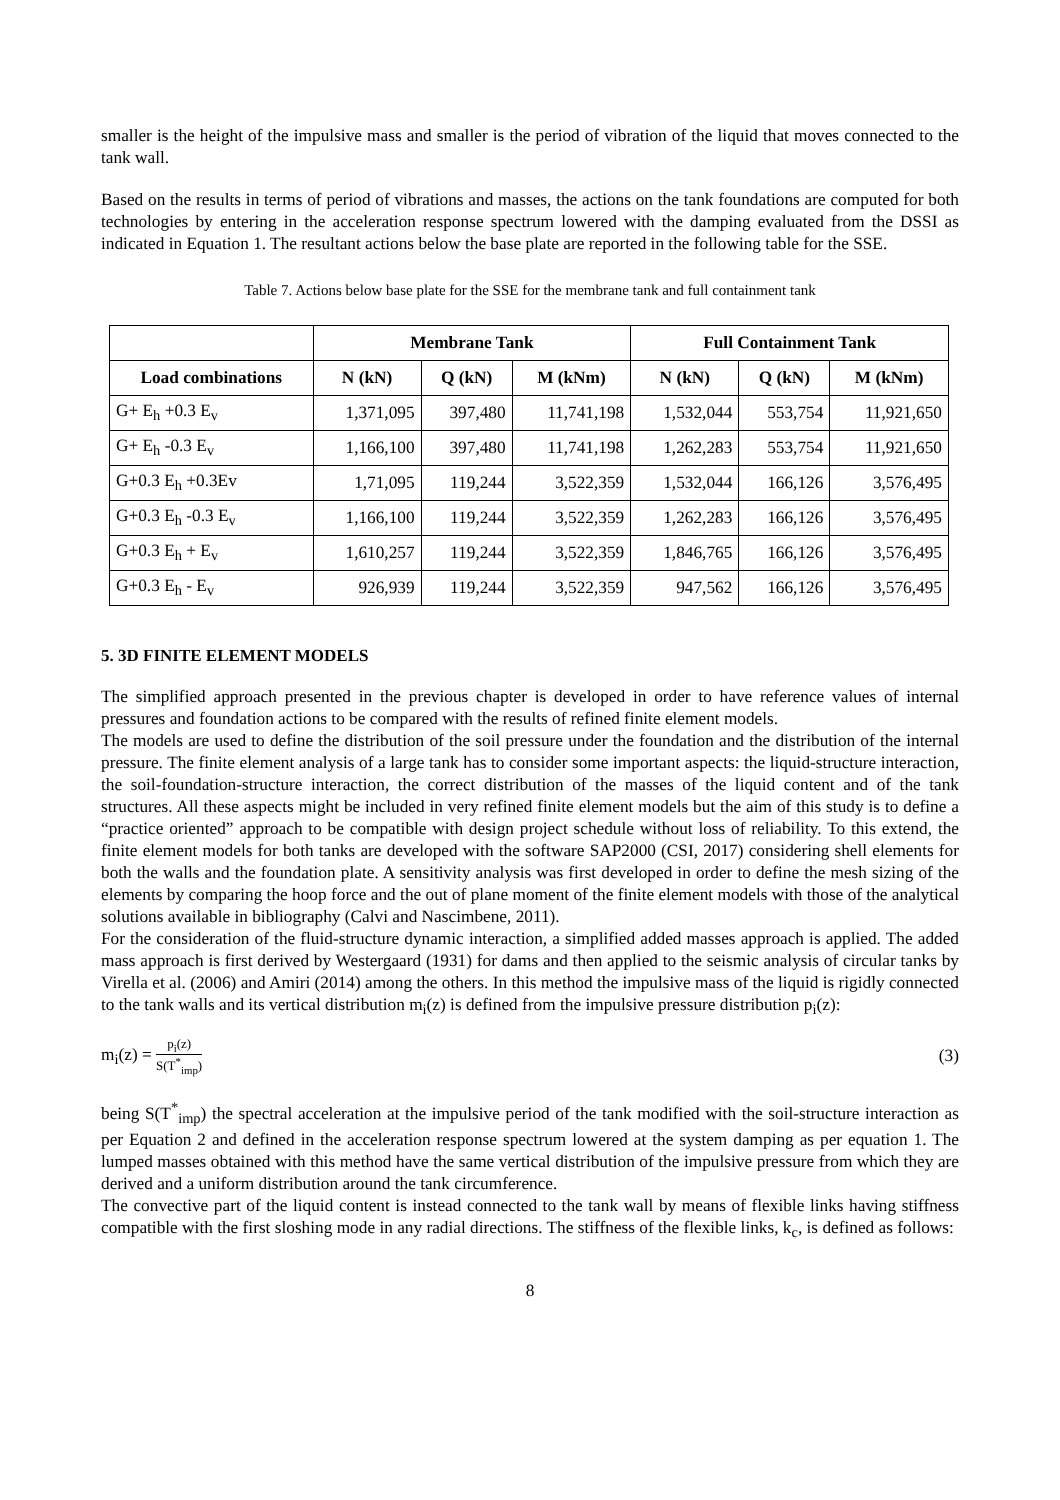smaller is the height of the impulsive mass and smaller is the period of vibration of the liquid that moves connected to the tank wall.
Based on the results in terms of period of vibrations and masses, the actions on the tank foundations are computed for both technologies by entering in the acceleration response spectrum lowered with the damping evaluated from the DSSI as indicated in Equation 1. The resultant actions below the base plate are reported in the following table for the SSE.
Table 7. Actions below base plate for the SSE for the membrane tank and full containment tank
| | Membrane Tank | | | Full Containment Tank | | |
| --- | --- | --- | --- | --- | --- | --- |
| Load combinations | N (kN) | Q (kN) | M (kNm) | N (kN) | Q (kN) | M (kNm) |
| G+ E<sub>h</sub> +0.3 E<sub>v</sub> | 1,371,095 | 397,480 | 11,741,198 | 1,532,044 | 553,754 | 11,921,650 |
| G+ E<sub>h</sub> -0.3 E<sub>v</sub> | 1,166,100 | 397,480 | 11,741,198 | 1,262,283 | 553,754 | 11,921,650 |
| G+0.3 E<sub>h</sub> +0.3Ev | 1,71,095 | 119,244 | 3,522,359 | 1,532,044 | 166,126 | 3,576,495 |
| G+0.3 E<sub>h</sub> -0.3 E<sub>v</sub> | 1,166,100 | 119,244 | 3,522,359 | 1,262,283 | 166,126 | 3,576,495 |
| G+0.3 E<sub>h</sub> + E<sub>v</sub> | 1,610,257 | 119,244 | 3,522,359 | 1,846,765 | 166,126 | 3,576,495 |
| G+0.3 E<sub>h</sub> - E<sub>v</sub> | 926,939 | 119,244 | 3,522,359 | 947,562 | 166,126 | 3,576,495 |
5. 3D FINITE ELEMENT MODELS
The simplified approach presented in the previous chapter is developed in order to have reference values of internal pressures and foundation actions to be compared with the results of refined finite element models.
The models are used to define the distribution of the soil pressure under the foundation and the distribution of the internal pressure. The finite element analysis of a large tank has to consider some important aspects: the liquid-structure interaction, the soil-foundation-structure interaction, the correct distribution of the masses of the liquid content and of the tank structures. All these aspects might be included in very refined finite element models but the aim of this study is to define a “practice oriented” approach to be compatible with design project schedule without loss of reliability. To this extend, the finite element models for both tanks are developed with the software SAP2000 (CSI, 2017) considering shell elements for both the walls and the foundation plate. A sensitivity analysis was first developed in order to define the mesh sizing of the elements by comparing the hoop force and the out of plane moment of the finite element models with those of the analytical solutions available in bibliography (Calvi and Nascimbene, 2011).
For the consideration of the fluid-structure dynamic interaction, a simplified added masses approach is applied. The added mass approach is first derived by Westergaard (1931) for dams and then applied to the seismic analysis of circular tanks by Virella et al. (2006) and Amiri (2014) among the others. In this method the impulsive mass of the liquid is rigidly connected to the tank walls and its vertical distribution m<sub>i</sub>(z) is defined from the impulsive pressure distribution p<sub>i</sub>(z):
m<sub>i</sub>(z) = p<sub>i</sub>(z) S(T<sup>*</sup><sub>imp</sub>)
(3)
being S(T<sup>*</sup><sub>imp</sub>) the spectral acceleration at the impulsive period of the tank modified with the soil-structure interaction as per Equation 2 and defined in the acceleration response spectrum lowered at the system damping as per equation 1. The lumped masses obtained with this method have the same vertical distribution of the impulsive pressure from which they are derived and a uniform distribution around the tank circumference.
The convective part of the liquid content is instead connected to the tank wall by means of flexible links having stiffness compatible with the first sloshing mode in any radial directions. The stiffness of the flexible links, k<sub>c</sub>, is defined as follows:
8